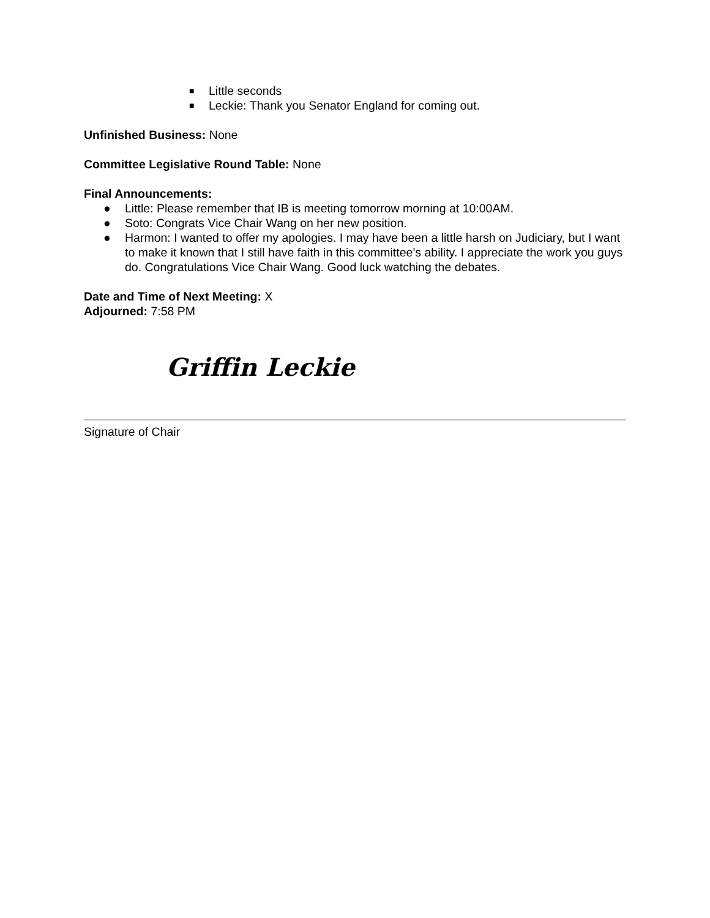■ Little seconds
■ Leckie: Thank you Senator England for coming out.
Unfinished Business: None
Committee Legislative Round Table: None
Final Announcements:
● Little: Please remember that IB is meeting tomorrow morning at 10:00AM.
● Soto: Congrats Vice Chair Wang on her new position.
● Harmon: I wanted to offer my apologies. I may have been a little harsh on Judiciary, but I want to make it known that I still have faith in this committee’s ability. I appreciate the work you guys do. Congratulations Vice Chair Wang. Good luck watching the debates.
Date and Time of Next Meeting: X
Adjourned: 7:58 PM
Griffin Leckie
Signature of Chair